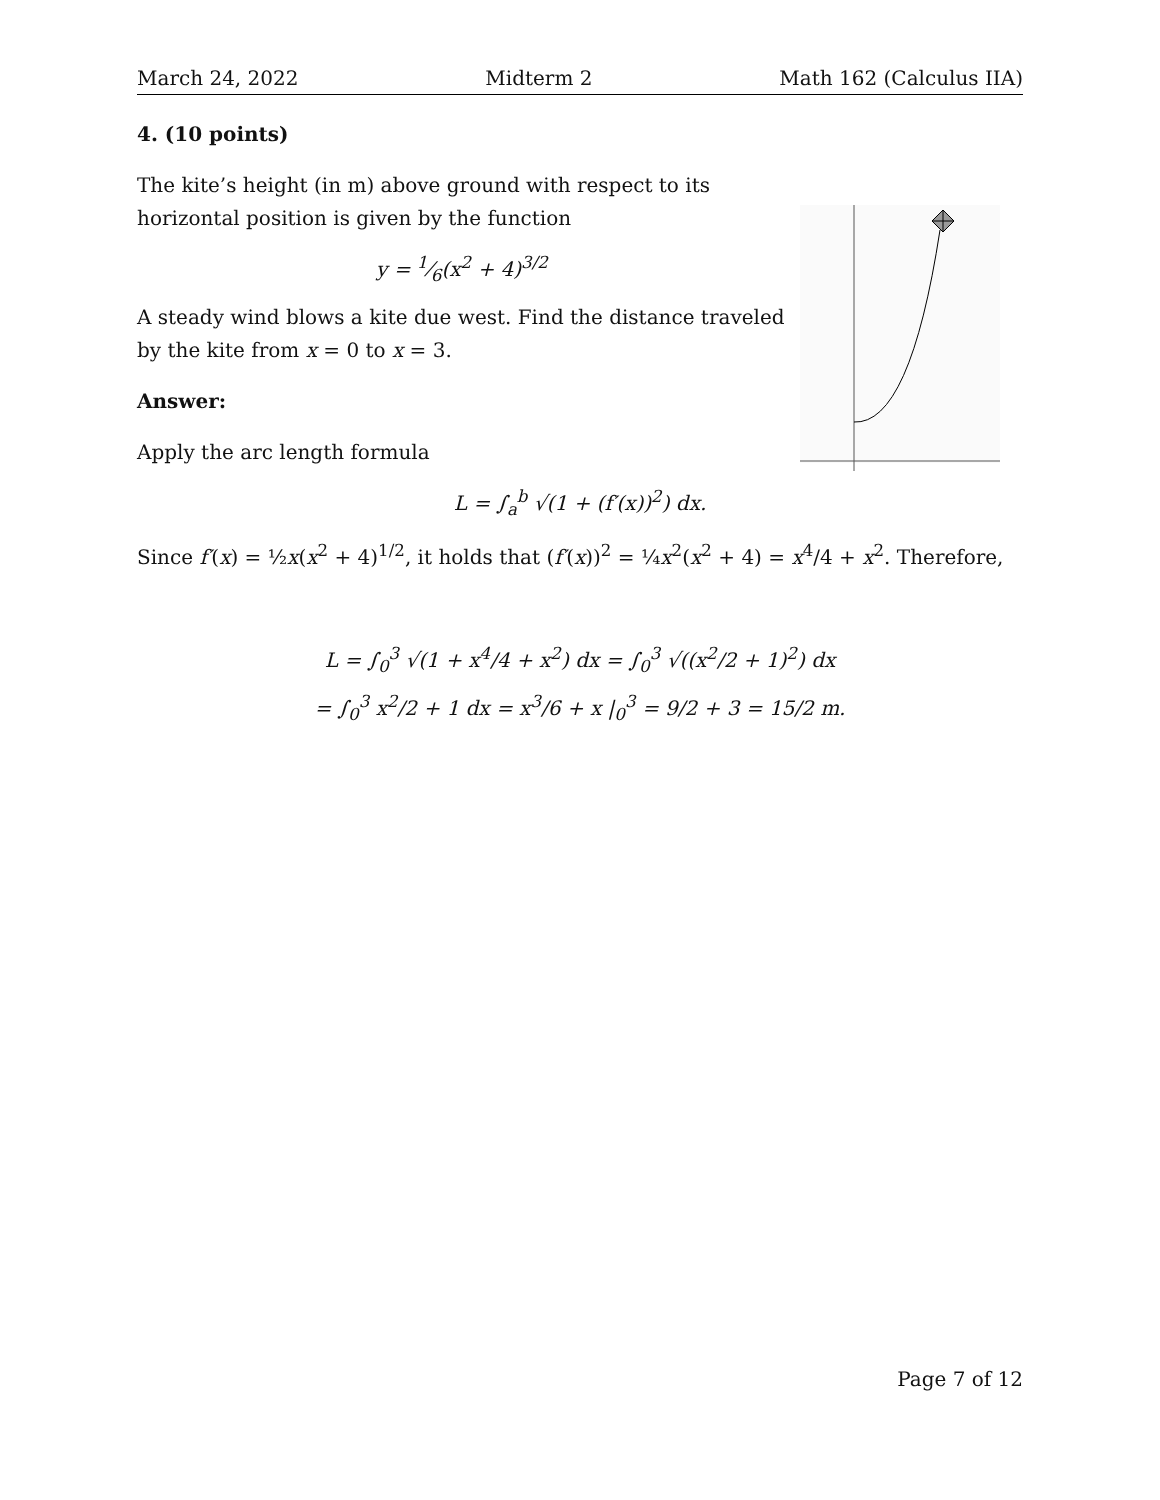March 24, 2022 Midterm 2 Math 162 (Calculus IIA)
4. (10 points)
The kite’s height (in m) above ground with respect to its horizontal position is given by the function
y = 1⁄6(x<sup>2</sup> + 4)<sup>3/2</sup>
A steady wind blows a kite due west. Find the distance traveled by the kite from x = 0 to x = 3.
Answer:
Apply the arc length formula
L = ∫<sub>a</sub><sup>b</sup> √(1 + (f′(x))<sup>2</sup>) dx.
Since f′(x) = ½x(x<sup>2</sup> + 4)<sup>1/2</sup>, it holds that (f′(x))<sup>2</sup> = ¼x<sup>2</sup>(x<sup>2</sup> + 4) = x<sup>4</sup>/4 + x<sup>2</sup>. Therefore,
L = ∫<sub>0</sub><sup>3</sup> √(1 + x<sup>4</sup>/4 + x<sup>2</sup>) dx = ∫<sub>0</sub><sup>3</sup> √((x<sup>2</sup>/2 + 1)<sup>2</sup>) dx
= ∫<sub>0</sub><sup>3</sup> x<sup>2</sup>/2 + 1 dx = x<sup>3</sup>/6 + x |<sub>0</sub><sup>3</sup> = 9/2 + 3 = 15/2 m.
Page 7 of 12